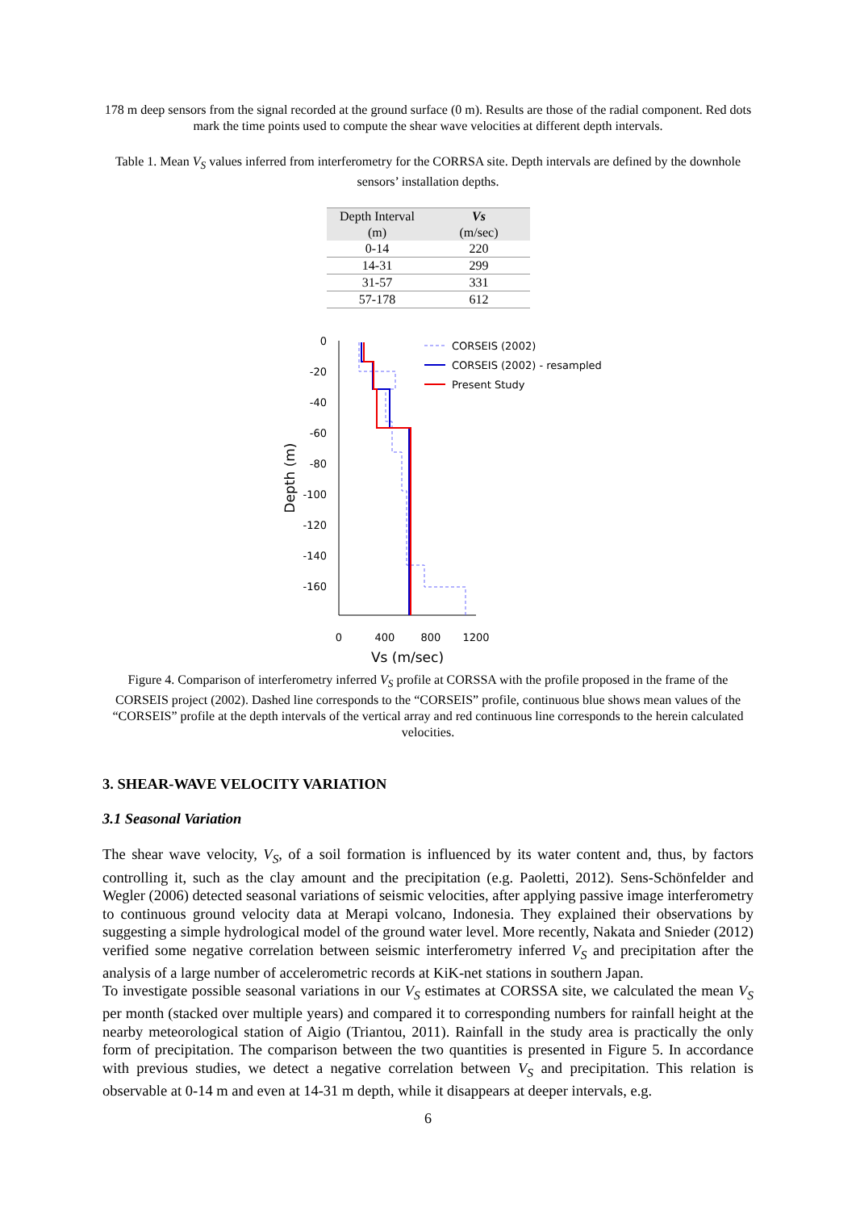178 m deep sensors from the signal recorded at the ground surface (0 m). Results are those of the radial component. Red dots mark the time points used to compute the shear wave velocities at different depth intervals.
Table 1. Mean V<sub>S</sub> values inferred from interferometry for the CORRSA site. Depth intervals are defined by the downhole sensors’ installation depths.
| Depth Interval (m) | Vs (m/sec) |
| --- | --- |
| 0-14 | 220 |
| 14-31 | 299 |
| 31-57 | 331 |
| 57-178 | 612 |
0
-20
-40
-60
-80
-100
-120
-140
-160
0
400
800
1200
Vs (m/sec)
Depth (m)
CORSEIS (2002)
CORSEIS (2002) - resampled
Present Study
Figure 4. Comparison of interferometry inferred V<sub>S</sub> profile at CORSSA with the profile proposed in the frame of the CORSEIS project (2002). Dashed line corresponds to the “CORSEIS” profile, continuous blue shows mean values of the “CORSEIS” profile at the depth intervals of the vertical array and red continuous line corresponds to the herein calculated velocities.
3. SHEAR-WAVE VELOCITY VARIATION
3.1 Seasonal Variation
The shear wave velocity, V<sub>S</sub>, of a soil formation is influenced by its water content and, thus, by factors controlling it, such as the clay amount and the precipitation (e.g. Paoletti, 2012). Sens-Schönfelder and Wegler (2006) detected seasonal variations of seismic velocities, after applying passive image interferometry to continuous ground velocity data at Merapi volcano, Indonesia. They explained their observations by suggesting a simple hydrological model of the ground water level. More recently, Nakata and Snieder (2012) verified some negative correlation between seismic interferometry inferred V<sub>S</sub> and precipitation after the analysis of a large number of accelerometric records at KiK-net stations in southern Japan.
To investigate possible seasonal variations in our V<sub>S</sub> estimates at CORSSA site, we calculated the mean V<sub>S</sub> per month (stacked over multiple years) and compared it to corresponding numbers for rainfall height at the nearby meteorological station of Aigio (Triantou, 2011). Rainfall in the study area is practically the only form of precipitation. The comparison between the two quantities is presented in Figure 5. In accordance with previous studies, we detect a negative correlation between V<sub>S</sub> and precipitation. This relation is observable at 0-14 m and even at 14-31 m depth, while it disappears at deeper intervals, e.g.
6